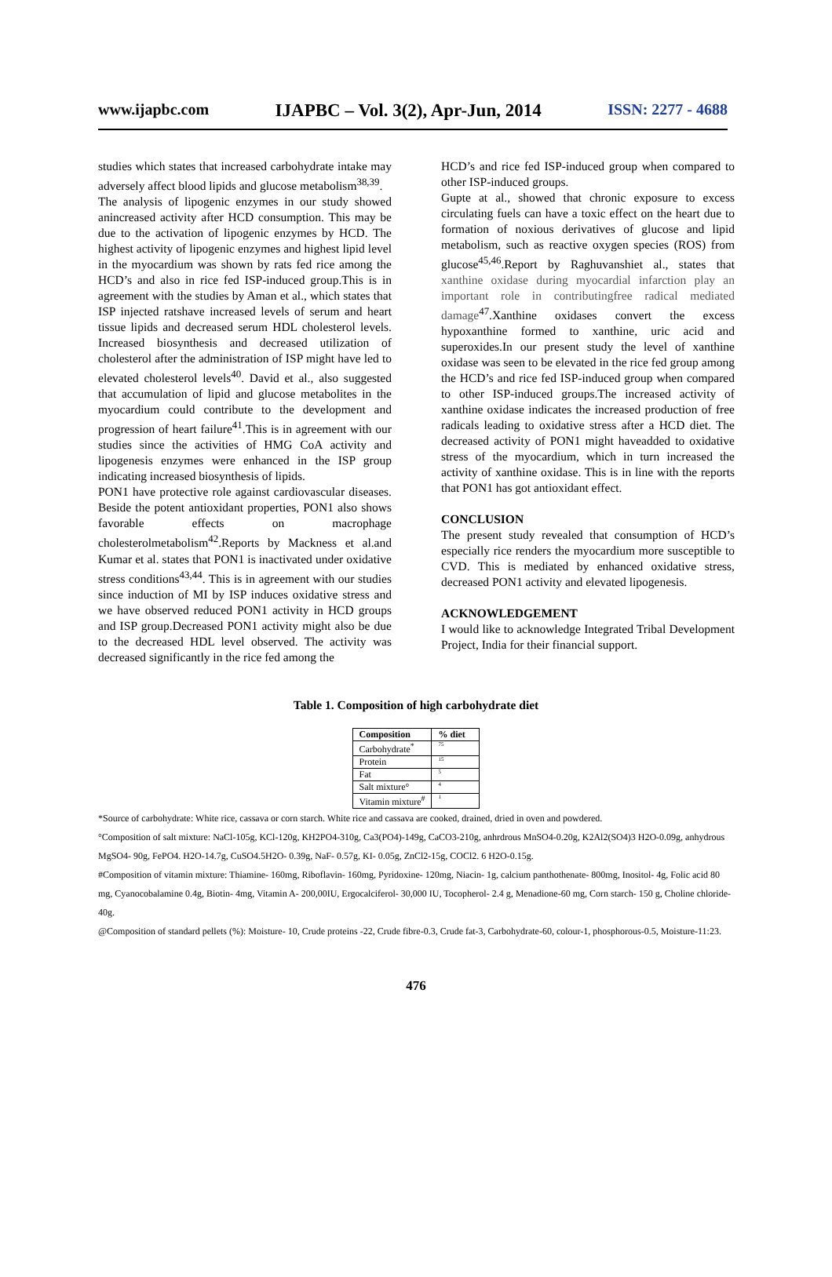www.ijapbc.com IJAPBC – Vol. 3(2), Apr-Jun, 2014 ISSN: 2277 - 4688
studies which states that increased carbohydrate intake may adversely affect blood lipids and glucose metabolism<sup>38,39</sup>.
The analysis of lipogenic enzymes in our study showed anincreased activity after HCD consumption. This may be due to the activation of lipogenic enzymes by HCD. The highest activity of lipogenic enzymes and highest lipid level in the myocardium was shown by rats fed rice among the HCD’s and also in rice fed ISP-induced group.This is in agreement with the studies by Aman et al., which states that ISP injected ratshave increased levels of serum and heart tissue lipids and decreased serum HDL cholesterol levels. Increased biosynthesis and decreased utilization of cholesterol after the administration of ISP might have led to elevated cholesterol levels<sup>40</sup>. David et al., also suggested that accumulation of lipid and glucose metabolites in the myocardium could contribute to the development and progression of heart failure<sup>41</sup>.This is in agreement with our studies since the activities of HMG CoA activity and lipogenesis enzymes were enhanced in the ISP group indicating increased biosynthesis of lipids.
PON1 have protective role against cardiovascular diseases. Beside the potent antioxidant properties, PON1 also shows favorable effects on macrophage cholesterolmetabolism<sup>42</sup>.Reports by Mackness et al.and Kumar et al. states that PON1 is inactivated under oxidative stress conditions<sup>43,44</sup>. This is in agreement with our studies since induction of MI by ISP induces oxidative stress and we have observed reduced PON1 activity in HCD groups and ISP group.Decreased PON1 activity might also be due to the decreased HDL level observed. The activity was decreased significantly in the rice fed among the
HCD’s and rice fed ISP-induced group when compared to other ISP-induced groups.
Gupte at al., showed that chronic exposure to excess circulating fuels can have a toxic effect on the heart due to formation of noxious derivatives of glucose and lipid metabolism, such as reactive oxygen species (ROS) from glucose<sup>45,46</sup>.Report by Raghuvanshiet al., states that xanthine oxidase during myocardial infarction play an important role in contributingfree radical mediated damage<sup>47</sup>.Xanthine oxidases convert the excess hypoxanthine formed to xanthine, uric acid and superoxides.In our present study the level of xanthine oxidase was seen to be elevated in the rice fed group among the HCD’s and rice fed ISP-induced group when compared to other ISP-induced groups.The increased activity of xanthine oxidase indicates the increased production of free radicals leading to oxidative stress after a HCD diet. The decreased activity of PON1 might haveadded to oxidative stress of the myocardium, which in turn increased the activity of xanthine oxidase. This is in line with the reports that PON1 has got antioxidant effect.
CONCLUSION
The present study revealed that consumption of HCD’s especially rice renders the myocardium more susceptible to CVD. This is mediated by enhanced oxidative stress, decreased PON1 activity and elevated lipogenesis.
ACKNOWLEDGEMENT
I would like to acknowledge Integrated Tribal Development Project, India for their financial support.
Table 1. Composition of high carbohydrate diet
| Composition | % diet |
| --- | --- |
| Carbohydrate<sup>*</sup> | 75 |
| Protein | 15 |
| Fat | 5 |
| Salt mixture° | 4 |
| Vitamin mixture<sup>#</sup> | 1 |
*Source of carbohydrate: White rice, cassava or corn starch. White rice and cassava are cooked, drained, dried in oven and powdered.
°Composition of salt mixture: NaCl-105g, KCl-120g, KH2PO4-310g, Ca3(PO4)-149g, CaCO3-210g, anhrdrous MnSO4-0.20g, K2Al2(SO4)3 H2O-0.09g, anhydrous MgSO4- 90g, FePO4. H2O-14.7g, CuSO4.5H2O- 0.39g, NaF- 0.57g, KI- 0.05g, ZnCl2-15g, COCl2. 6 H2O-0.15g.
#Composition of vitamin mixture: Thiamine- 160mg, Riboflavin- 160mg, Pyridoxine- 120mg, Niacin- 1g, calcium panthothenate- 800mg, Inositol- 4g, Folic acid 80 mg, Cyanocobalamine 0.4g, Biotin- 4mg, Vitamin A- 200,00IU, Ergocalciferol- 30,000 IU, Tocopherol- 2.4 g, Menadione-60 mg, Corn starch- 150 g, Choline chloride- 40g.
@Composition of standard pellets (%): Moisture- 10, Crude proteins -22, Crude fibre-0.3, Crude fat-3, Carbohydrate-60, colour-1, phosphorous-0.5, Moisture-11:23.
476